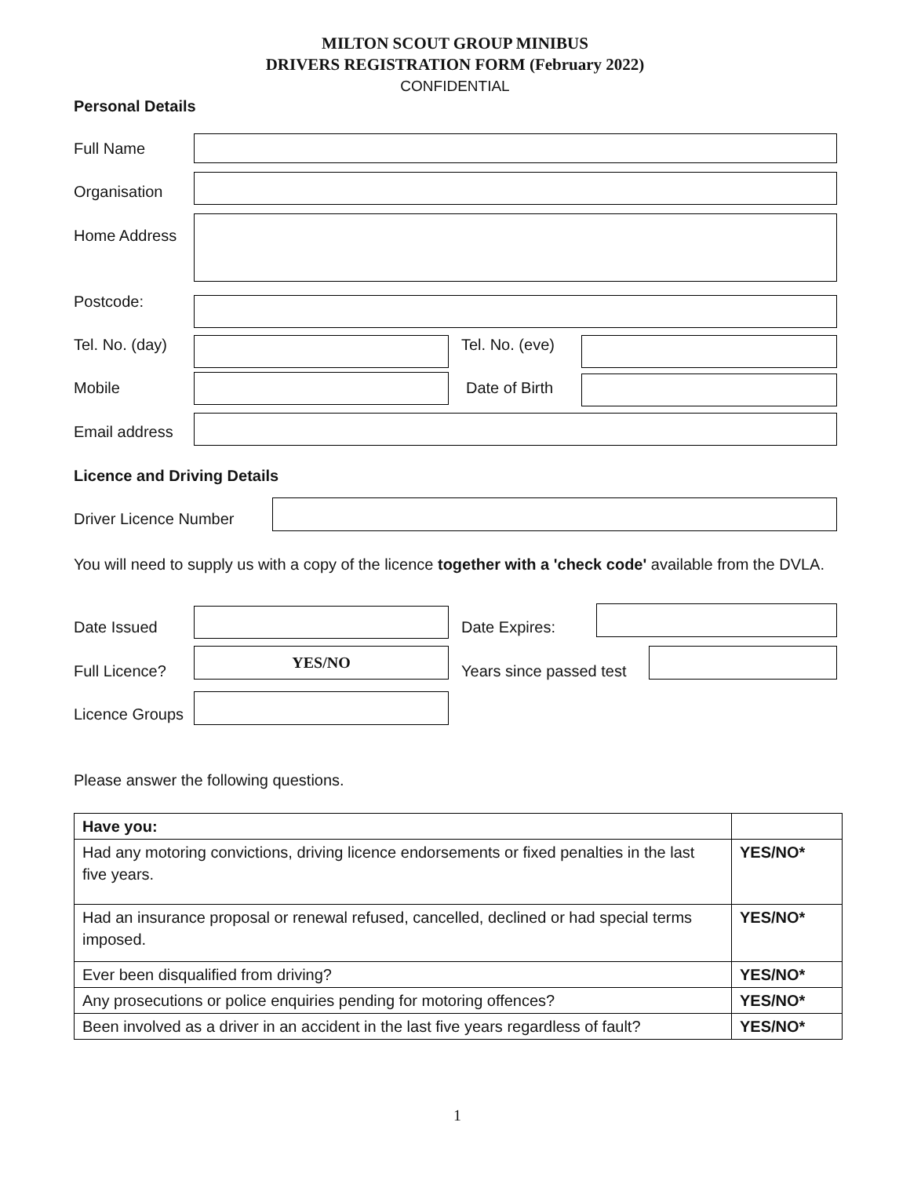MILTON SCOUT GROUP MINIBUS
DRIVERS REGISTRATION FORM (February 2022)
CONFIDENTIAL
Personal Details
Full Name
Organisation
Home Address
Postcode:
Tel. No. (day) Tel. No. (eve)
Mobile Date of Birth
Email address
Licence and Driving Details
Driver Licence Number
You will need to supply us with a copy of the licence together with a 'check code' available from the DVLA.
Date Issued Date Expires:
Full Licence?
YES/NO
Years since passed test
Licence Groups
Please answer the following questions.
| Have you: | |
| Had any motoring convictions, driving licence endorsements or fixed penalties in the last five years. | YES/NO* |
| Had an insurance proposal or renewal refused, cancelled, declined or had special terms imposed. | YES/NO* |
| Ever been disqualified from driving? | YES/NO* |
| Any prosecutions or police enquiries pending for motoring offences? | YES/NO* |
| Been involved as a driver in an accident in the last five years regardless of fault? | YES/NO* |
1